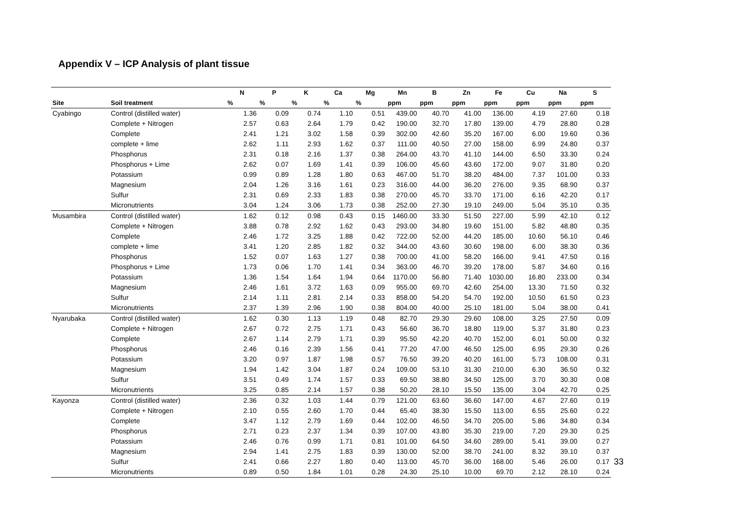Appendix V – ICP Analysis of plant tissue
| | | N | P | K | Ca | Mg | Mn | B | Zn | Fe | Cu | Na | S |
| --- | --- | --- | --- | --- | --- | --- | --- | --- | --- | --- | --- | --- | --- |
| Site | Soil treatment | % | % | % | % | % | ppm | ppm | ppm | ppm | ppm | ppm | ppm |
| Cyabingo | Control (distilled water) | 1.36 | 0.09 | 0.74 | 1.10 | 0.51 | 439.00 | 40.70 | 41.00 | 136.00 | 4.19 | 27.60 | 0.18 |
| | Complete + Nitrogen | 2.57 | 0.63 | 2.64 | 1.79 | 0.42 | 190.00 | 32.70 | 17.80 | 139.00 | 4.79 | 28.80 | 0.28 |
| | Complete | 2.41 | 1.21 | 3.02 | 1.58 | 0.39 | 302.00 | 42.60 | 35.20 | 167.00 | 6.00 | 19.60 | 0.36 |
| | complete + lime | 2.62 | 1.11 | 2.93 | 1.62 | 0.37 | 111.00 | 40.50 | 27.00 | 158.00 | 6.99 | 24.80 | 0.37 |
| | Phosphorus | 2.31 | 0.18 | 2.16 | 1.37 | 0.38 | 264.00 | 43.70 | 41.10 | 144.00 | 6.50 | 33.30 | 0.24 |
| | Phosphorus + Lime | 2.62 | 0.07 | 1.69 | 1.41 | 0.39 | 106.00 | 45.60 | 43.60 | 172.00 | 9.07 | 31.80 | 0.20 |
| | Potassium | 0.99 | 0.89 | 1.28 | 1.80 | 0.63 | 467.00 | 51.70 | 38.20 | 484.00 | 7.37 | 101.00 | 0.33 |
| | Magnesium | 2.04 | 1.26 | 3.16 | 1.61 | 0.23 | 316.00 | 44.00 | 36.20 | 276.00 | 9.35 | 68.90 | 0.37 |
| | Sulfur | 2.31 | 0.69 | 2.33 | 1.83 | 0.38 | 270.00 | 45.70 | 33.70 | 171.00 | 6.16 | 42.20 | 0.17 |
| | Micronutrients | 3.04 | 1.24 | 3.06 | 1.73 | 0.38 | 252.00 | 27.30 | 19.10 | 249.00 | 5.04 | 35.10 | 0.35 |
| Musambira | Control (distilled water) | 1.62 | 0.12 | 0.98 | 0.43 | 0.15 | 1460.00 | 33.30 | 51.50 | 227.00 | 5.99 | 42.10 | 0.12 |
| | Complete + Nitrogen | 3.88 | 0.78 | 2.92 | 1.62 | 0.43 | 293.00 | 34.80 | 19.60 | 151.00 | 5.82 | 48.80 | 0.35 |
| | Complete | 2.46 | 1.72 | 3.25 | 1.88 | 0.42 | 722.00 | 52.00 | 44.20 | 185.00 | 10.60 | 56.10 | 0.46 |
| | complete + lime | 3.41 | 1.20 | 2.85 | 1.82 | 0.32 | 344.00 | 43.60 | 30.60 | 198.00 | 6.00 | 38.30 | 0.36 |
| | Phosphorus | 1.52 | 0.07 | 1.63 | 1.27 | 0.38 | 700.00 | 41.00 | 58.20 | 166.00 | 9.41 | 47.50 | 0.16 |
| | Phosphorus + Lime | 1.73 | 0.06 | 1.70 | 1.41 | 0.34 | 363.00 | 46.70 | 39.20 | 178.00 | 5.87 | 34.60 | 0.16 |
| | Potassium | 1.36 | 1.54 | 1.64 | 1.94 | 0.64 | 1170.00 | 56.80 | 71.40 | 1030.00 | 16.80 | 233.00 | 0.34 |
| | Magnesium | 2.46 | 1.61 | 3.72 | 1.63 | 0.09 | 955.00 | 69.70 | 42.60 | 254.00 | 13.30 | 71.50 | 0.32 |
| | Sulfur | 2.14 | 1.11 | 2.81 | 2.14 | 0.33 | 858.00 | 54.20 | 54.70 | 192.00 | 10.50 | 61.50 | 0.23 |
| | Micronutrients | 2.37 | 1.39 | 2.96 | 1.90 | 0.38 | 804.00 | 40.00 | 25.10 | 181.00 | 5.04 | 38.00 | 0.41 |
| Nyarubaka | Control (distilled water) | 1.62 | 0.30 | 1.13 | 1.19 | 0.48 | 82.70 | 29.30 | 29.60 | 108.00 | 3.25 | 27.50 | 0.09 |
| | Complete + Nitrogen | 2.67 | 0.72 | 2.75 | 1.71 | 0.43 | 56.60 | 36.70 | 18.80 | 119.00 | 5.37 | 31.80 | 0.23 |
| | Complete | 2.67 | 1.14 | 2.79 | 1.71 | 0.39 | 95.50 | 42.20 | 40.70 | 152.00 | 6.01 | 50.00 | 0.32 |
| | Phosphorus | 2.46 | 0.16 | 2.39 | 1.56 | 0.41 | 77.20 | 47.00 | 46.50 | 125.00 | 6.95 | 29.30 | 0.26 |
| | Potassium | 3.20 | 0.97 | 1.87 | 1.98 | 0.57 | 76.50 | 39.20 | 40.20 | 161.00 | 5.73 | 108.00 | 0.31 |
| | Magnesium | 1.94 | 1.42 | 3.04 | 1.87 | 0.24 | 109.00 | 53.10 | 31.30 | 210.00 | 6.30 | 36.50 | 0.32 |
| | Sulfur | 3.51 | 0.49 | 1.74 | 1.57 | 0.33 | 69.50 | 38.80 | 34.50 | 125.00 | 3.70 | 30.30 | 0.08 |
| | Micronutrients | 3.25 | 0.85 | 2.14 | 1.57 | 0.38 | 50.20 | 28.10 | 15.50 | 135.00 | 3.04 | 42.70 | 0.25 |
| Kayonza | Control (distilled water) | 2.36 | 0.32 | 1.03 | 1.44 | 0.79 | 121.00 | 63.60 | 36.60 | 147.00 | 4.67 | 27.60 | 0.19 |
| | Complete + Nitrogen | 2.10 | 0.55 | 2.60 | 1.70 | 0.44 | 65.40 | 38.30 | 15.50 | 113.00 | 6.55 | 25.60 | 0.22 |
| | Complete | 3.47 | 1.12 | 2.79 | 1.69 | 0.44 | 102.00 | 46.50 | 34.70 | 205.00 | 5.86 | 34.80 | 0.34 |
| | Phosphorus | 2.71 | 0.23 | 2.37 | 1.34 | 0.39 | 107.00 | 43.80 | 35.30 | 219.00 | 7.20 | 29.30 | 0.25 |
| | Potassium | 2.46 | 0.76 | 0.99 | 1.71 | 0.81 | 101.00 | 64.50 | 34.60 | 289.00 | 5.41 | 39.00 | 0.27 |
| | Magnesium | 2.94 | 1.41 | 2.75 | 1.83 | 0.39 | 130.00 | 52.00 | 38.70 | 241.00 | 8.32 | 39.10 | 0.37 |
| | Sulfur | 2.41 | 0.66 | 2.27 | 1.80 | 0.40 | 113.00 | 45.70 | 36.00 | 168.00 | 5.46 | 26.00 | 0.17 |
| | Micronutrients | 0.89 | 0.50 | 1.84 | 1.01 | 0.28 | 24.30 | 25.10 | 10.00 | 69.70 | 2.12 | 28.10 | 0.24 |
33